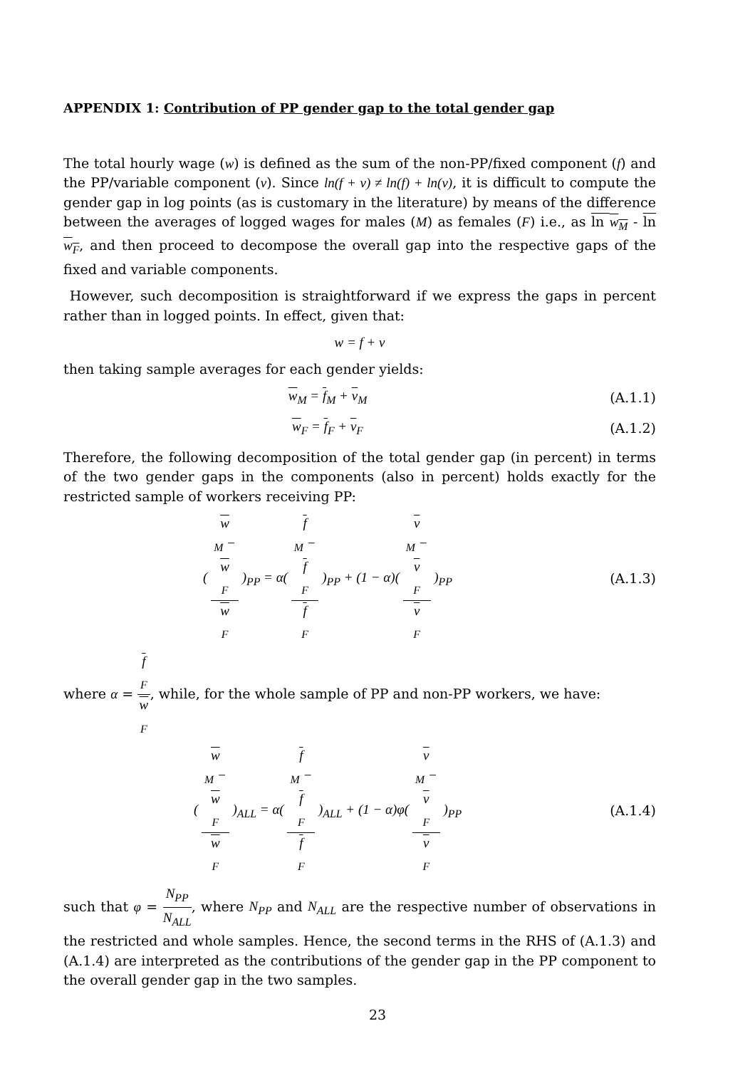APPENDIX 1: Contribution of PP gender gap to the total gender gap
The total hourly wage (w) is defined as the sum of the non-PP/fixed component (f) and the PP/variable component (v). Since ln(f + v) ≠ ln(f) + ln(v), it is difficult to compute the gender gap in log points (as is customary in the literature) by means of the difference between the averages of logged wages for males (M) as females (F) i.e., as ln w<sub>M</sub> - ln w<sub>F</sub>, and then proceed to decompose the overall gap into the respective gaps of the fixed and variable components.
However, such decomposition is straightforward if we express the gaps in percent rather than in logged points. In effect, given that:
w = f + v
then taking sample averages for each gender yields:
w<sub>M</sub> = f<sub>M</sub> + v<sub>M</sub> (A.1.1)
w<sub>F</sub> = f<sub>F</sub> + v<sub>F</sub> (A.1.2)
Therefore, the following decomposition of the total gender gap (in percent) in terms of the two gender gaps in the components (also in percent) holds exactly for the restricted sample of workers receiving PP:
( w
<sub>M</sub> −
w
<sub>F</sub> w
<sub>F</sub> )<sub>PP</sub> = α( f
<sub>M</sub> −
f
<sub>F</sub> f
<sub>F</sub> )<sub>PP</sub> + (1 − α)( v
<sub>M</sub> −
v
<sub>F</sub> v
<sub>F</sub> )<sub>PP</sub>
(A.1.3)
where α = f
<sub>F</sub> w
<sub>F</sub>, while, for the whole sample of PP and non-PP workers, we have:
( w
<sub>M</sub> −
w
<sub>F</sub> w
<sub>F</sub> )<sub>ALL</sub> = α( f
<sub>M</sub> −
f
<sub>F</sub> f
<sub>F</sub> )<sub>ALL</sub> + (1 − α)φ( v
<sub>M</sub> −
v
<sub>F</sub> v
<sub>F</sub> )<sub>PP</sub>
(A.1.4)
such that φ = N<sub>PP</sub> N<sub>ALL</sub>, where N<sub>PP</sub> and N<sub>ALL</sub> are the respective number of observations in the restricted and whole samples. Hence, the second terms in the RHS of (A.1.3) and (A.1.4) are interpreted as the contributions of the gender gap in the PP component to the overall gender gap in the two samples.
23